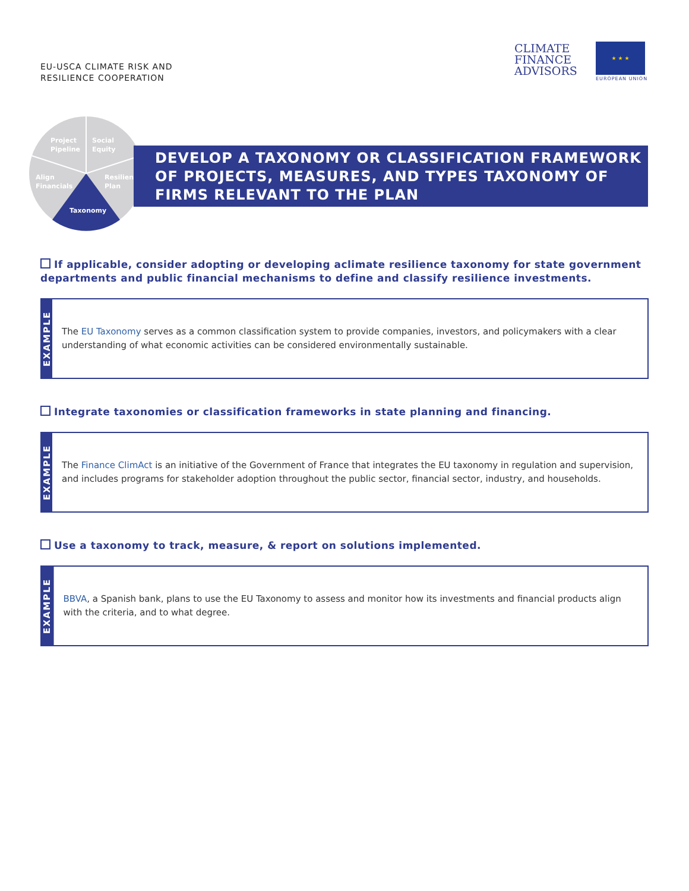EU-USCA CLIMATE RISK AND
RESILIENCE COOPERATION
CLIMATE
FINANCE
ADVISORS
★ ★ ★
EUROPEAN UNION
Project
Pipeline
Social
Equity
Align
Financials
Resilience
Plan
Taxonomy
DEVELOP A TAXONOMY OR CLASSIFICATION FRAMEWORK OF PROJECTS, MEASURES, AND TYPES TAXONOMY OF FIRMS RELEVANT TO THE PLAN
If applicable, consider adopting or developing aclimate resilience taxonomy for state government departments and public financial mechanisms to define and classify resilience investments.
EXAMPLE
The EU Taxonomy serves as a common classification system to provide companies, investors, and policymakers with a clear understanding of what economic activities can be considered environmentally sustainable.
Integrate taxonomies or classification frameworks in state planning and financing.
EXAMPLE
The Finance ClimAct is an initiative of the Government of France that integrates the EU taxonomy in regulation and supervision, and includes programs for stakeholder adoption throughout the public sector, financial sector, industry, and households.
Use a taxonomy to track, measure, & report on solutions implemented.
EXAMPLE
BBVA, a Spanish bank, plans to use the EU Taxonomy to assess and monitor how its investments and financial products align with the criteria, and to what degree.